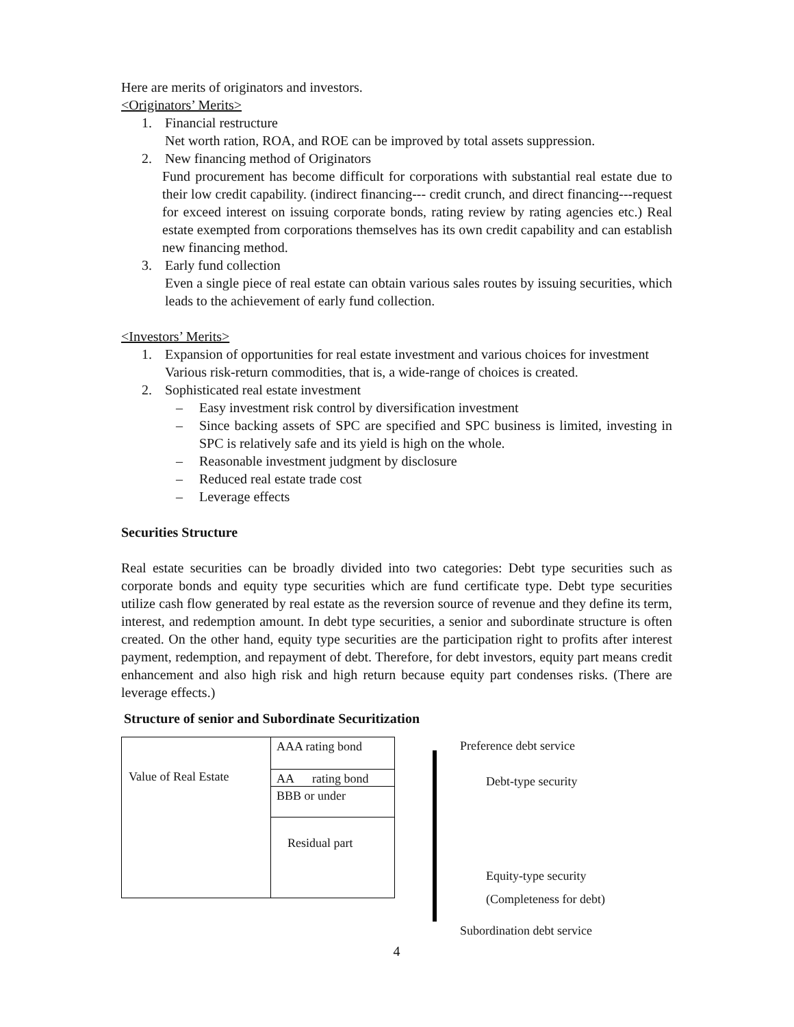Here are merits of originators and investors.
<Originators’ Merits>
1. Financial restructure
Net worth ration, ROA, and ROE can be improved by total assets suppression.
2. New financing method of Originators
Fund procurement has become difficult for corporations with substantial real estate due to their low credit capability. (indirect financing--- credit crunch, and direct financing---request for exceed interest on issuing corporate bonds, rating review by rating agencies etc.) Real estate exempted from corporations themselves has its own credit capability and can establish new financing method.
3. Early fund collection
Even a single piece of real estate can obtain various sales routes by issuing securities, which leads to the achievement of early fund collection.
<Investors’ Merits>
1. Expansion of opportunities for real estate investment and various choices for investment
Various risk-return commodities, that is, a wide-range of choices is created.
2. Sophisticated real estate investment
– Easy investment risk control by diversification investment
– Since backing assets of SPC are specified and SPC business is limited, investing in SPC is relatively safe and its yield is high on the whole.
– Reasonable investment judgment by disclosure
– Reduced real estate trade cost
– Leverage effects
Securities Structure
Real estate securities can be broadly divided into two categories: Debt type securities such as corporate bonds and equity type securities which are fund certificate type. Debt type securities utilize cash flow generated by real estate as the reversion source of revenue and they define its term, interest, and redemption amount. In debt type securities, a senior and subordinate structure is often created. On the other hand, equity type securities are the participation right to profits after interest payment, redemption, and repayment of debt. Therefore, for debt investors, equity part means credit enhancement and also high risk and high return because equity part condenses risks. (There are leverage effects.)
Structure of senior and Subordinate Securitization
Value of Real Estate
AAA rating bond
AA rating bond
BBB or under
Residual part
Preference debt service
Debt-type security
Equity-type security
(Completeness for debt)
Subordination debt service
4